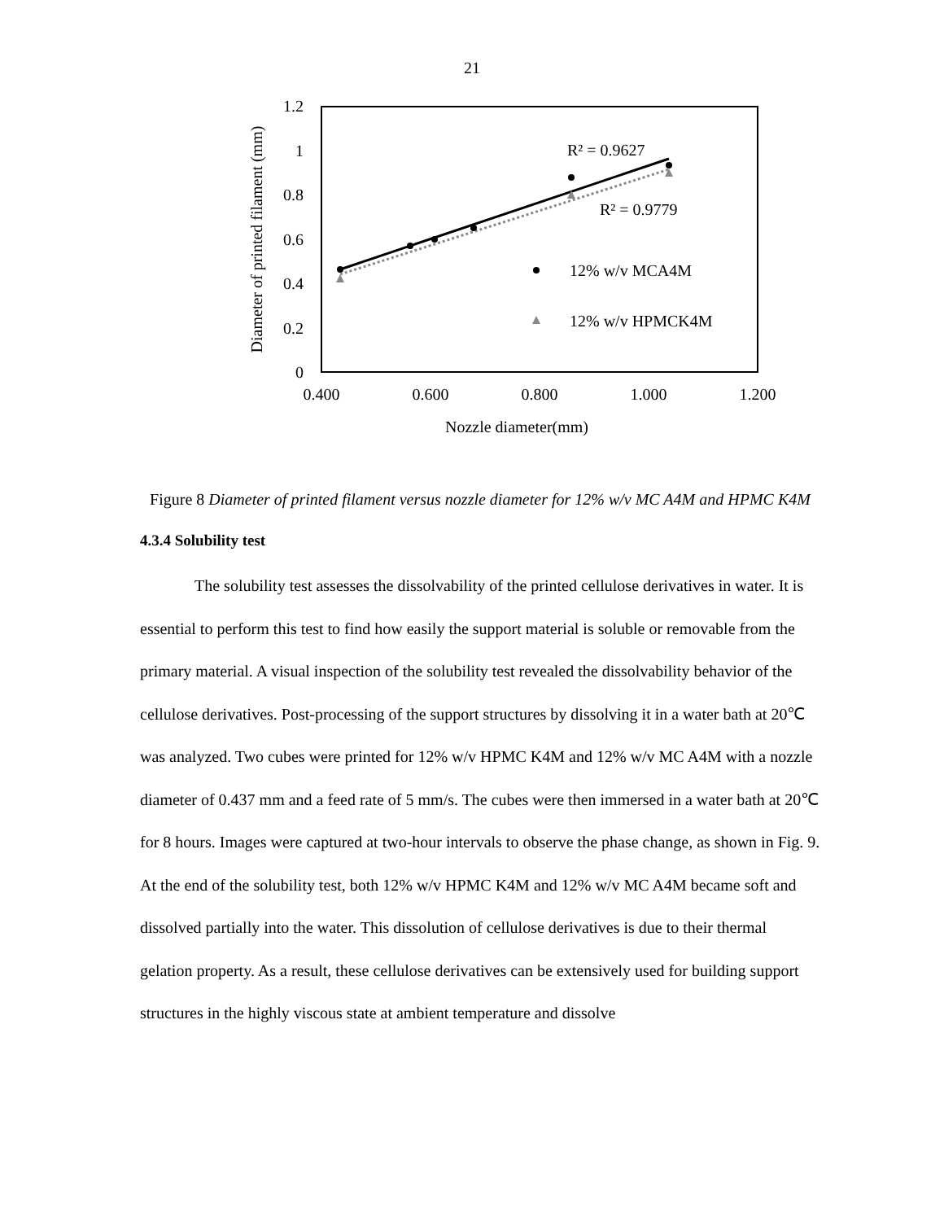21
1.2
1
0.8
0.6
0.4
0.2
0
0.400
0.600
0.800
1.000
1.200
Nozzle diameter(mm)
Diameter of printed filament (mm)
R² = 0.9627
R² = 0.9779
12% w/v MCA4M
12% w/v HPMCK4M
Figure 8 Diameter of printed filament versus nozzle diameter for 12% w/v MC A4M and HPMC K4M
4.3.4 Solubility test
The solubility test assesses the dissolvability of the printed cellulose derivatives in water. It is essential to perform this test to find how easily the support material is soluble or removable from the primary material. A visual inspection of the solubility test revealed the dissolvability behavior of the cellulose derivatives. Post-processing of the support structures by dissolving it in a water bath at 20℃ was analyzed. Two cubes were printed for 12% w/v HPMC K4M and 12% w/v MC A4M with a nozzle diameter of 0.437 mm and a feed rate of 5 mm/s. The cubes were then immersed in a water bath at 20℃ for 8 hours. Images were captured at two-hour intervals to observe the phase change, as shown in Fig. 9. At the end of the solubility test, both 12% w/v HPMC K4M and 12% w/v MC A4M became soft and dissolved partially into the water. This dissolution of cellulose derivatives is due to their thermal gelation property. As a result, these cellulose derivatives can be extensively used for building support structures in the highly viscous state at ambient temperature and dissolve